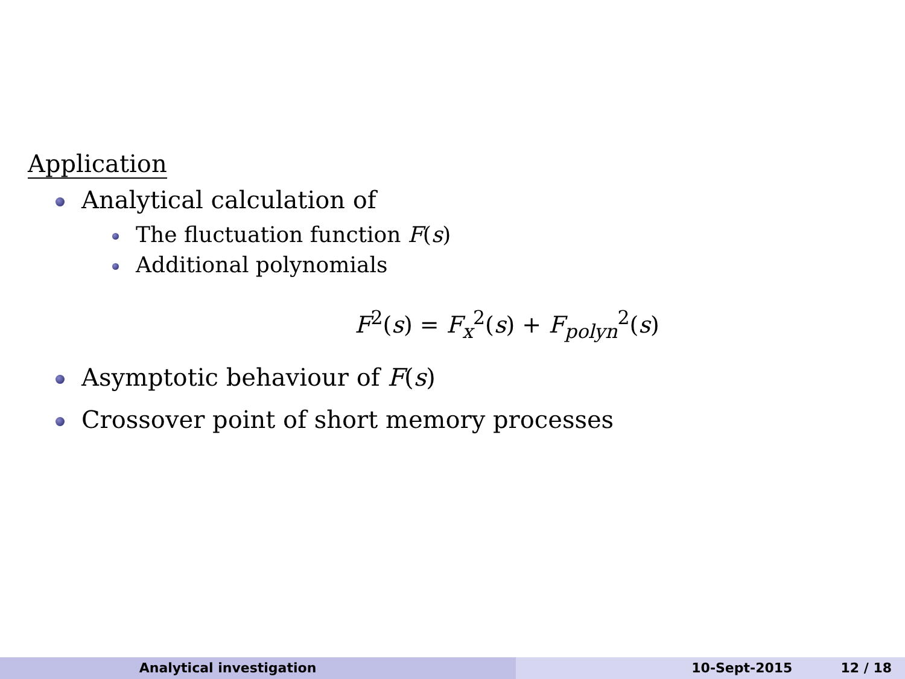Application
Analytical calculation of
The fluctuation function F(s)
Additional polynomials
F<sup>2</sup>(s) = F<sub>x</sub><sup>2</sup>(s) + F<sub>polyn</sub><sup>2</sup>(s)
Asymptotic behaviour of F(s)
Crossover point of short memory processes
Analytical investigation 10-Sept-2015 12 / 18